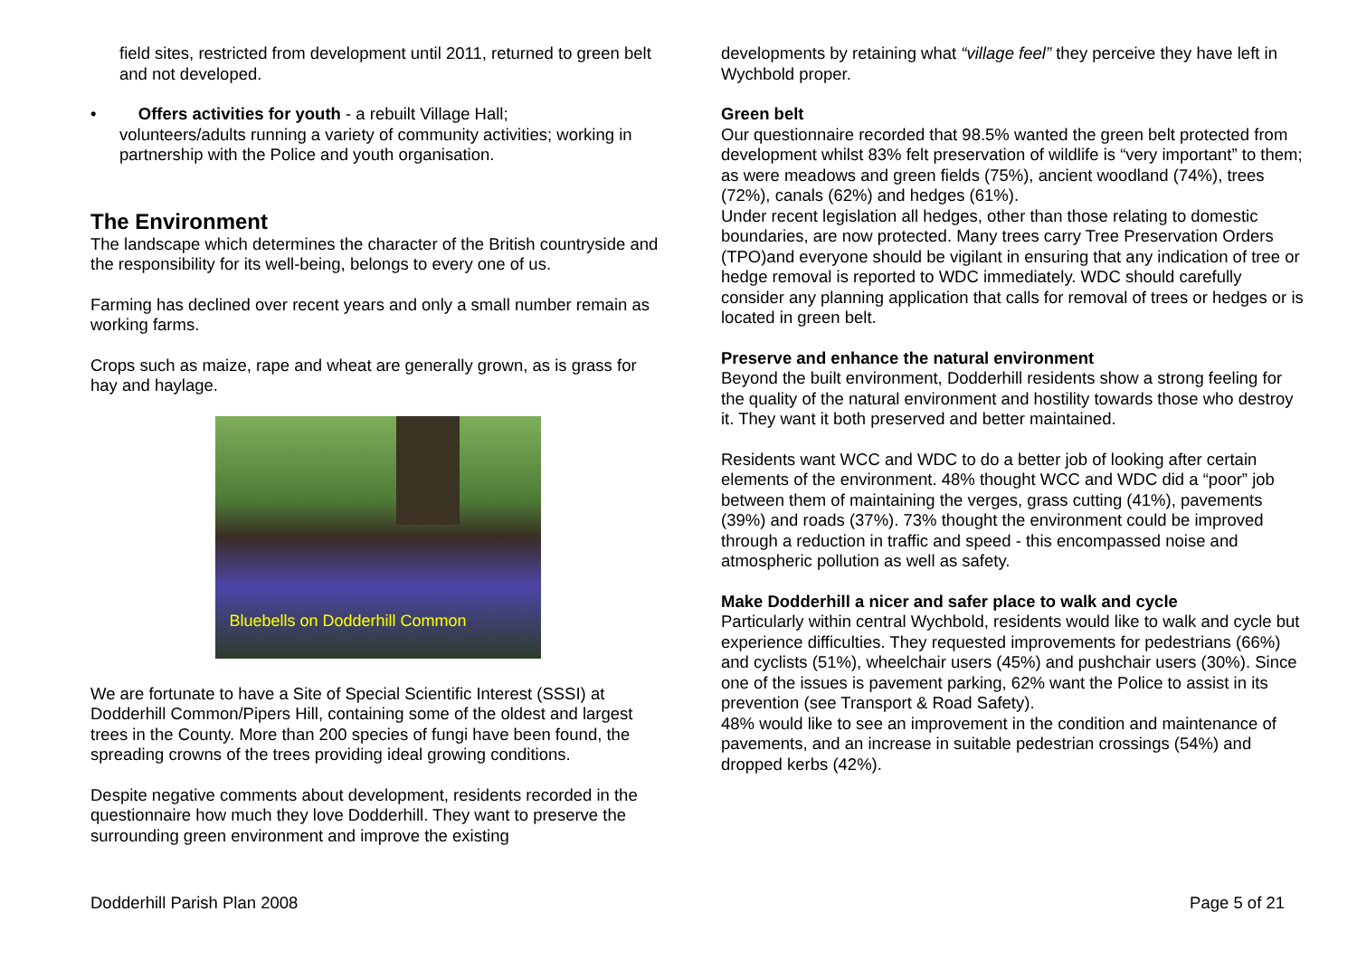field sites, restricted from development until 2011, returned to green belt and not developed.
• Offers activities for youth - a rebuilt Village Hall;
volunteers/adults running a variety of community activities; working in partnership with the Police and youth organisation.
The Environment
The landscape which determines the character of the British countryside and the responsibility for its well-being, belongs to every one of us.
Farming has declined over recent years and only a small number remain as working farms.
Crops such as maize, rape and wheat are generally grown, as is grass for hay and haylage.
Bluebells on Dodderhill Common
We are fortunate to have a Site of Special Scientific Interest (SSSI) at Dodderhill Common/Pipers Hill, containing some of the oldest and largest trees in the County. More than 200 species of fungi have been found, the spreading crowns of the trees providing ideal growing conditions.
Despite negative comments about development, residents recorded in the questionnaire how much they love Dodderhill. They want to preserve the surrounding green environment and improve the existing
developments by retaining what “village feel” they perceive they have left in Wychbold proper.
Green belt
Our questionnaire recorded that 98.5% wanted the green belt protected from development whilst 83% felt preservation of wildlife is “very important” to them; as were meadows and green fields (75%), ancient woodland (74%), trees (72%), canals (62%) and hedges (61%).
Under recent legislation all hedges, other than those relating to domestic boundaries, are now protected. Many trees carry Tree Preservation Orders (TPO)and everyone should be vigilant in ensuring that any indication of tree or hedge removal is reported to WDC immediately. WDC should carefully consider any planning application that calls for removal of trees or hedges or is located in green belt.
Preserve and enhance the natural environment
Beyond the built environment, Dodderhill residents show a strong feeling for the quality of the natural environment and hostility towards those who destroy it. They want it both preserved and better maintained.
Residents want WCC and WDC to do a better job of looking after certain elements of the environment. 48% thought WCC and WDC did a “poor” job between them of maintaining the verges, grass cutting (41%), pavements (39%) and roads (37%). 73% thought the environment could be improved through a reduction in traffic and speed - this encompassed noise and atmospheric pollution as well as safety.
Make Dodderhill a nicer and safer place to walk and cycle
Particularly within central Wychbold, residents would like to walk and cycle but experience difficulties. They requested improvements for pedestrians (66%) and cyclists (51%), wheelchair users (45%) and pushchair users (30%). Since one of the issues is pavement parking, 62% want the Police to assist in its prevention (see Transport & Road Safety).
48% would like to see an improvement in the condition and maintenance of pavements, and an increase in suitable pedestrian crossings (54%) and dropped kerbs (42%).
Dodderhill Parish Plan 2008 Page 5 of 21